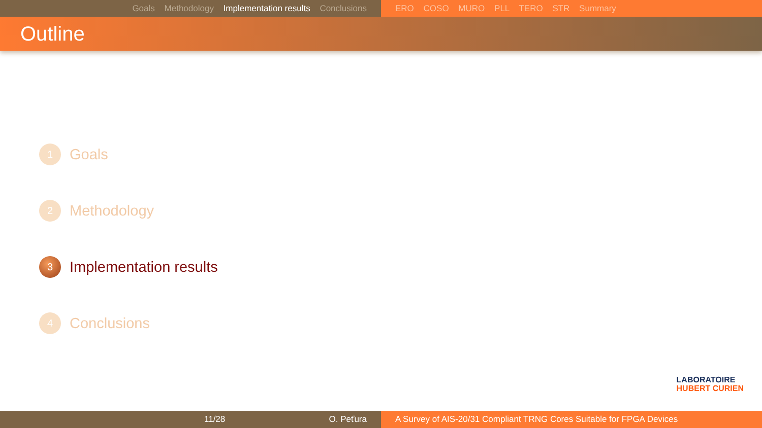Goals Methodology Implementation results Conclusions ERO COSO MURO PLL TERO STR Summary
Outline
1
Goals
2
Methodology
3
Implementation results
4
Conclusions
LABORATOIRE
HUBERT CURIEN
11/28 O. Peťura A Survey of AIS-20/31 Compliant TRNG Cores Suitable for FPGA Devices